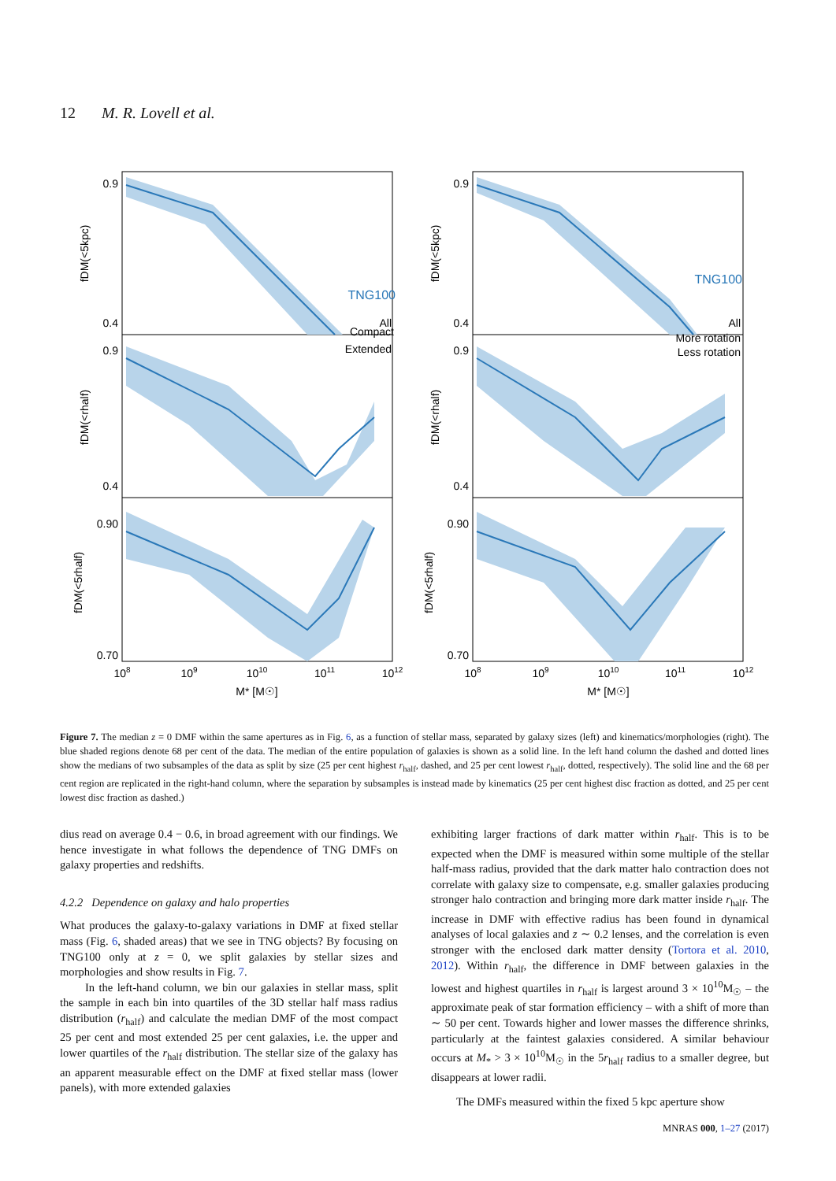12 M. R. Lovell et al.
TNG100
TNG100
All
Compact
Extended
All
More rotation
Less rotation
0.9
0.4
0.9
0.4
0.90
0.70
0.9
0.4
0.9
0.4
0.90
0.70
108
109
1010
1011
1012
108
109
1010
1011
1012
M* [M☉]
M* [M☉]
fDM(<5kpc)
fDM(<rhalf)
fDM(<5rhalf)
fDM(<5kpc)
fDM(<rhalf)
fDM(<5rhalf)
Figure 7. The median z = 0 DMF within the same apertures as in Fig. 6, as a function of stellar mass, separated by galaxy sizes (left) and kinematics/morphologies (right). The blue shaded regions denote 68 per cent of the data. The median of the entire population of galaxies is shown as a solid line. In the left hand column the dashed and dotted lines show the medians of two subsamples of the data as split by size (25 per cent highest r<sub>half</sub>, dashed, and 25 per cent lowest r<sub>half</sub>, dotted, respectively). The solid line and the 68 per cent region are replicated in the right-hand column, where the separation by subsamples is instead made by kinematics (25 per cent highest disc fraction as dotted, and 25 per cent lowest disc fraction as dashed.)
dius read on average 0.4 − 0.6, in broad agreement with our findings. We hence investigate in what follows the dependence of TNG DMFs on galaxy properties and redshifts.
4.2.2 Dependence on galaxy and halo properties
What produces the galaxy-to-galaxy variations in DMF at fixed stellar mass (Fig. 6, shaded areas) that we see in TNG objects? By focusing on TNG100 only at z = 0, we split galaxies by stellar sizes and morphologies and show results in Fig. 7.
In the left-hand column, we bin our galaxies in stellar mass, split the sample in each bin into quartiles of the 3D stellar half mass radius distribution (r<sub>half</sub>) and calculate the median DMF of the most compact 25 per cent and most extended 25 per cent galaxies, i.e. the upper and lower quartiles of the r<sub>half</sub> distribution. The stellar size of the galaxy has an apparent measurable effect on the DMF at fixed stellar mass (lower panels), with more extended galaxies
exhibiting larger fractions of dark matter within r<sub>half</sub>. This is to be expected when the DMF is measured within some multiple of the stellar half-mass radius, provided that the dark matter halo contraction does not correlate with galaxy size to compensate, e.g. smaller galaxies producing stronger halo contraction and bringing more dark matter inside r<sub>half</sub>. The increase in DMF with effective radius has been found in dynamical analyses of local galaxies and z ∼ 0.2 lenses, and the correlation is even stronger with the enclosed dark matter density (Tortora et al. 2010, 2012). Within r<sub>half</sub>, the difference in DMF between galaxies in the lowest and highest quartiles in r<sub>half</sub> is largest around 3 × 10<sup>10</sup>M<sub>☉</sub> – the approximate peak of star formation efficiency – with a shift of more than ∼ 50 per cent. Towards higher and lower masses the difference shrinks, particularly at the faintest galaxies considered. A similar behaviour occurs at M<sub>*</sub> > 3 × 10<sup>10</sup>M<sub>☉</sub> in the 5r<sub>half</sub> radius to a smaller degree, but disappears at lower radii.
The DMFs measured within the fixed 5 kpc aperture show
MNRAS 000, 1–27 (2017)